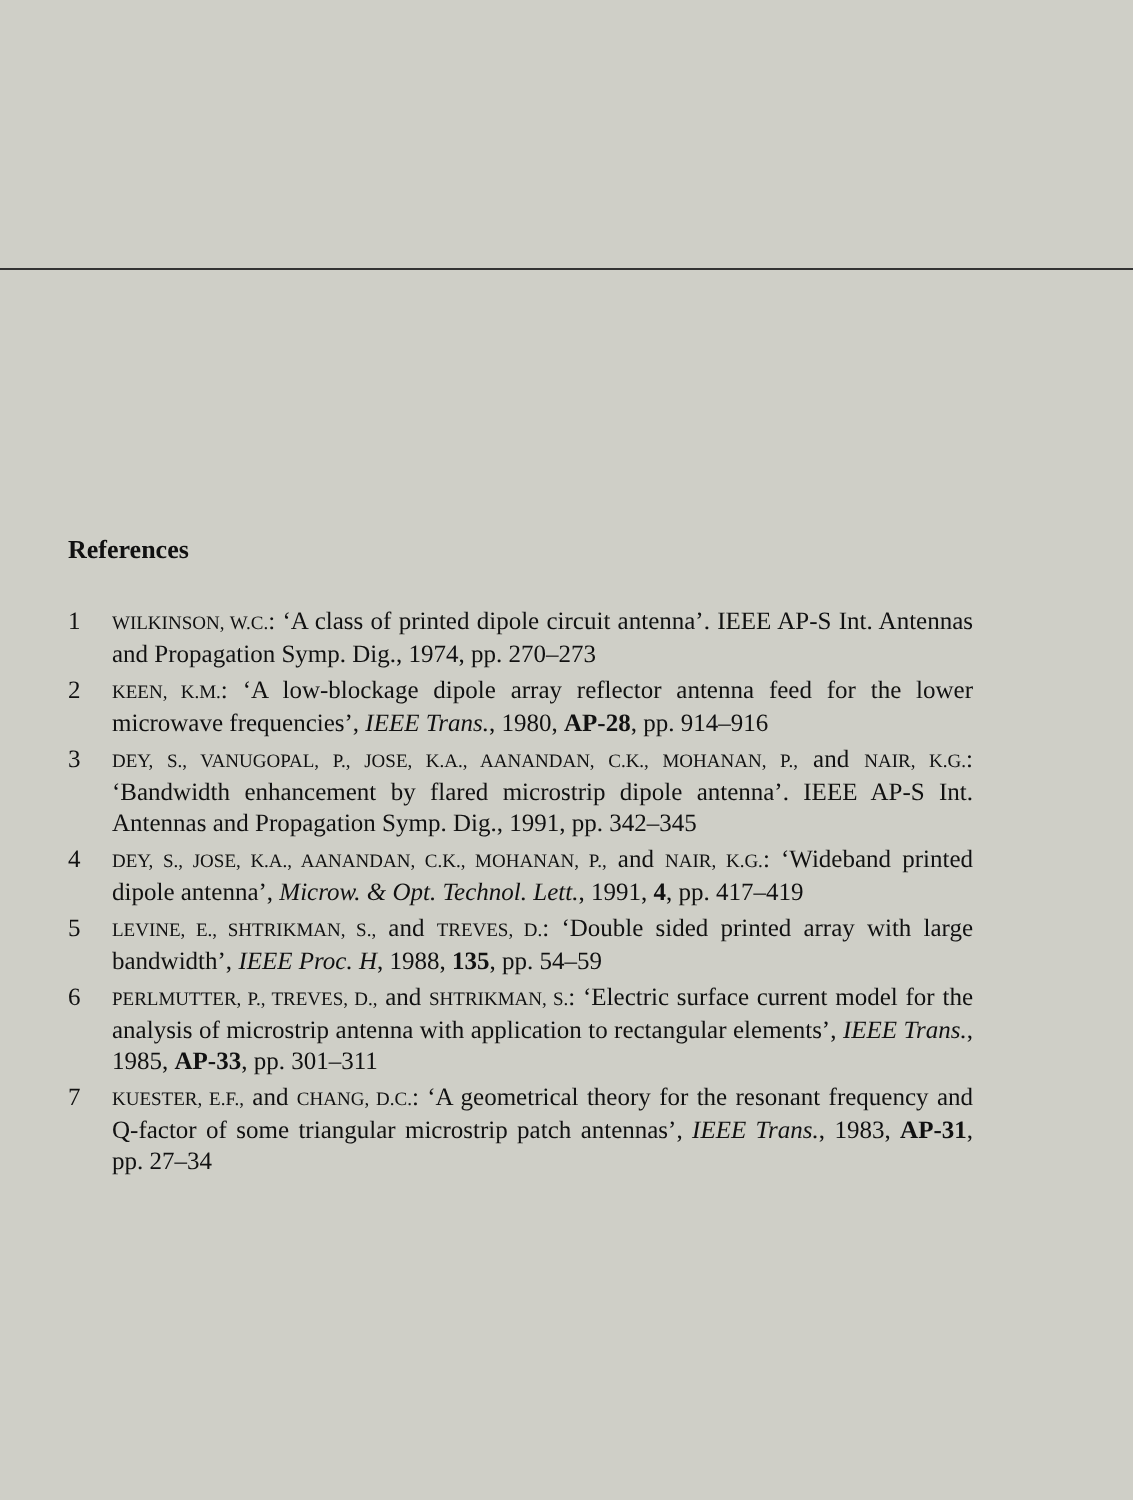References
1
WILKINSON, W.C.: ‘A class of printed dipole circuit antenna’. IEEE AP-S Int. Antennas and Propagation Symp. Dig., 1974, pp. 270–273
2
KEEN, K.M.: ‘A low-blockage dipole array reflector antenna feed for the lower microwave frequencies’, IEEE Trans., 1980, AP-28, pp. 914–916
3
DEY, S., VANUGOPAL, P., JOSE, K.A., AANANDAN, C.K., MOHANAN, P., and NAIR, K.G.: ‘Bandwidth enhancement by flared microstrip dipole antenna’. IEEE AP-S Int. Antennas and Propagation Symp. Dig., 1991, pp. 342–345
4
DEY, S., JOSE, K.A., AANANDAN, C.K., MOHANAN, P., and NAIR, K.G.: ‘Wideband printed dipole antenna’, Microw. & Opt. Technol. Lett., 1991, 4, pp. 417–419
5
LEVINE, E., SHTRIKMAN, S., and TREVES, D.: ‘Double sided printed array with large bandwidth’, IEEE Proc. H, 1988, 135, pp. 54–59
6
PERLMUTTER, P., TREVES, D., and SHTRIKMAN, S.: ‘Electric surface current model for the analysis of microstrip antenna with application to rectangular elements’, IEEE Trans., 1985, AP-33, pp. 301–311
7
KUESTER, E.F., and CHANG, D.C.: ‘A geometrical theory for the resonant frequency and Q-factor of some triangular microstrip patch antennas’, IEEE Trans., 1983, AP-31, pp. 27–34